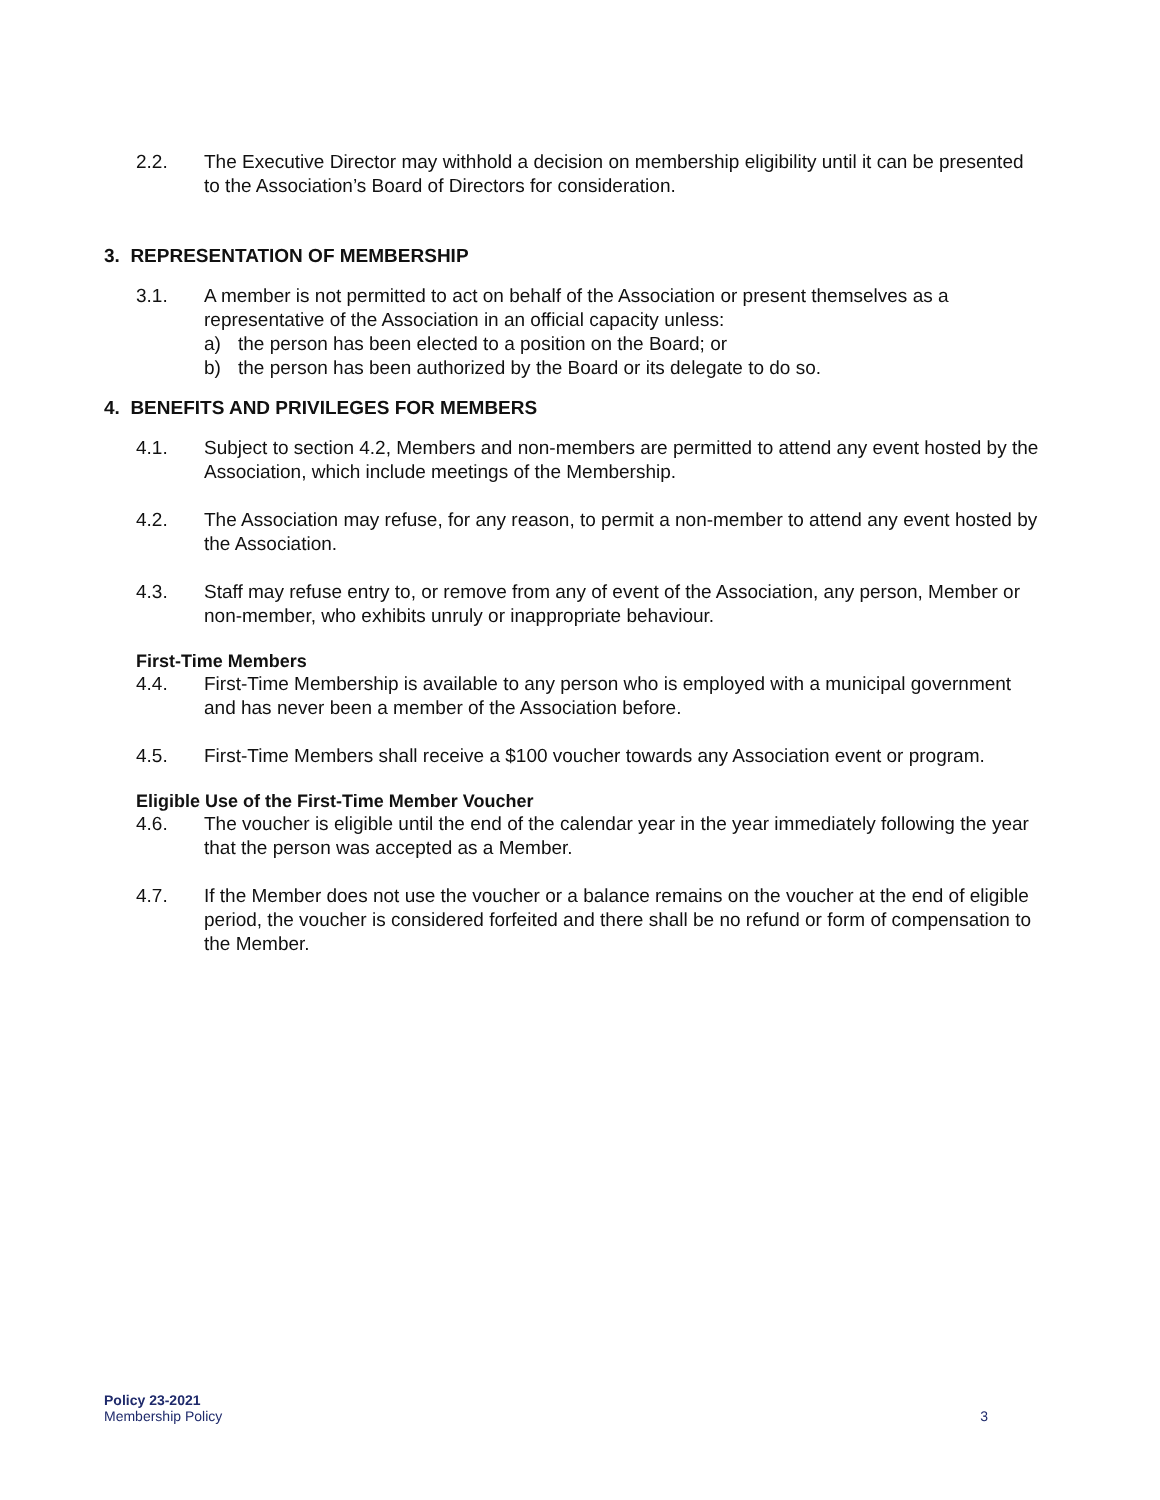2.2. The Executive Director may withhold a decision on membership eligibility until it can be presented to the Association’s Board of Directors for consideration.
3. REPRESENTATION OF MEMBERSHIP
3.1. A member is not permitted to act on behalf of the Association or present themselves as a representative of the Association in an official capacity unless:
a) the person has been elected to a position on the Board; or
b) the person has been authorized by the Board or its delegate to do so.
4. BENEFITS AND PRIVILEGES FOR MEMBERS
4.1. Subject to section 4.2, Members and non-members are permitted to attend any event hosted by the Association, which include meetings of the Membership.
4.2. The Association may refuse, for any reason, to permit a non-member to attend any event hosted by the Association.
4.3. Staff may refuse entry to, or remove from any of event of the Association, any person, Member or non-member, who exhibits unruly or inappropriate behaviour.
First-Time Members
4.4. First-Time Membership is available to any person who is employed with a municipal government and has never been a member of the Association before.
4.5. First-Time Members shall receive a $100 voucher towards any Association event or program.
Eligible Use of the First-Time Member Voucher
4.6. The voucher is eligible until the end of the calendar year in the year immediately following the year that the person was accepted as a Member.
4.7. If the Member does not use the voucher or a balance remains on the voucher at the end of eligible period, the voucher is considered forfeited and there shall be no refund or form of compensation to the Member.
Policy 23-2021
Membership Policy
3